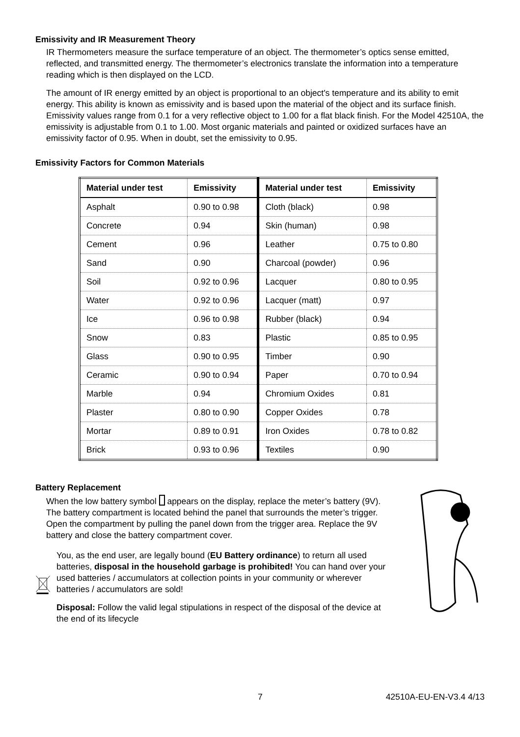Emissivity and IR Measurement Theory
IR Thermometers measure the surface temperature of an object. The thermometer’s optics sense emitted, reflected, and transmitted energy. The thermometer’s electronics translate the information into a temperature reading which is then displayed on the LCD.
The amount of IR energy emitted by an object is proportional to an object's temperature and its ability to emit energy. This ability is known as emissivity and is based upon the material of the object and its surface finish. Emissivity values range from 0.1 for a very reflective object to 1.00 for a flat black finish. For the Model 42510A, the emissivity is adjustable from 0.1 to 1.00. Most organic materials and painted or oxidized surfaces have an emissivity factor of 0.95. When in doubt, set the emissivity to 0.95.
Emissivity Factors for Common Materials
| Material under test | Emissivity | Material under test | Emissivity |
| --- | --- | --- | --- |
| Asphalt | 0.90 to 0.98 | Cloth (black) | 0.98 |
| Concrete | 0.94 | Skin (human) | 0.98 |
| Cement | 0.96 | Leather | 0.75 to 0.80 |
| Sand | 0.90 | Charcoal (powder) | 0.96 |
| Soil | 0.92 to 0.96 | Lacquer | 0.80 to 0.95 |
| Water | 0.92 to 0.96 | Lacquer (matt) | 0.97 |
| Ice | 0.96 to 0.98 | Rubber (black) | 0.94 |
| Snow | 0.83 | Plastic | 0.85 to 0.95 |
| Glass | 0.90 to 0.95 | Timber | 0.90 |
| Ceramic | 0.90 to 0.94 | Paper | 0.70 to 0.94 |
| Marble | 0.94 | Chromium Oxides | 0.81 |
| Plaster | 0.80 to 0.90 | Copper Oxides | 0.78 |
| Mortar | 0.89 to 0.91 | Iron Oxides | 0.78 to 0.82 |
| Brick | 0.93 to 0.96 | Textiles | 0.90 |
Battery Replacement
When the low battery symbol appears on the display, replace the meter’s battery (9V). The battery compartment is located behind the panel that surrounds the meter’s trigger. Open the compartment by pulling the panel down from the trigger area. Replace the 9V battery and close the battery compartment cover.
You, as the end user, are legally bound (EU Battery ordinance) to return all used batteries, disposal in the household garbage is prohibited! You can hand over your used batteries / accumulators at collection points in your community or wherever batteries / accumulators are sold!
Disposal: Follow the valid legal stipulations in respect of the disposal of the device at the end of its lifecycle
7 42510A-EU-EN-V3.4 4/13